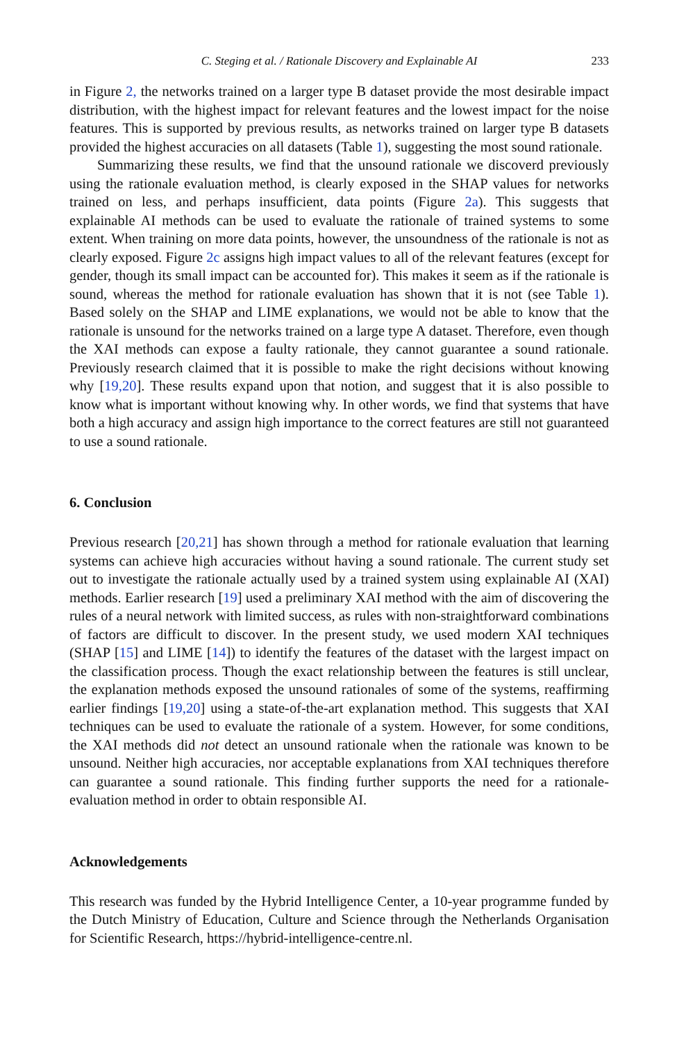C. Steging et al. / Rationale Discovery and Explainable AI 233
in Figure 2, the networks trained on a larger type B dataset provide the most desirable impact distribution, with the highest impact for relevant features and the lowest impact for the noise features. This is supported by previous results, as networks trained on larger type B datasets provided the highest accuracies on all datasets (Table 1), suggesting the most sound rationale.
Summarizing these results, we find that the unsound rationale we discoverd previously using the rationale evaluation method, is clearly exposed in the SHAP values for networks trained on less, and perhaps insufficient, data points (Figure 2a). This suggests that explainable AI methods can be used to evaluate the rationale of trained systems to some extent. When training on more data points, however, the unsoundness of the rationale is not as clearly exposed. Figure 2c assigns high impact values to all of the relevant features (except for gender, though its small impact can be accounted for). This makes it seem as if the rationale is sound, whereas the method for rationale evaluation has shown that it is not (see Table 1). Based solely on the SHAP and LIME explanations, we would not be able to know that the rationale is unsound for the networks trained on a large type A dataset. Therefore, even though the XAI methods can expose a faulty rationale, they cannot guarantee a sound rationale. Previously research claimed that it is possible to make the right decisions without knowing why [19,20]. These results expand upon that notion, and suggest that it is also possible to know what is important without knowing why. In other words, we find that systems that have both a high accuracy and assign high importance to the correct features are still not guaranteed to use a sound rationale.
6. Conclusion
Previous research [20,21] has shown through a method for rationale evaluation that learning systems can achieve high accuracies without having a sound rationale. The current study set out to investigate the rationale actually used by a trained system using explainable AI (XAI) methods. Earlier research [19] used a preliminary XAI method with the aim of discovering the rules of a neural network with limited success, as rules with non-straightforward combinations of factors are difficult to discover. In the present study, we used modern XAI techniques (SHAP [15] and LIME [14]) to identify the features of the dataset with the largest impact on the classification process. Though the exact relationship between the features is still unclear, the explanation methods exposed the unsound rationales of some of the systems, reaffirming earlier findings [19,20] using a state-of-the-art explanation method. This suggests that XAI techniques can be used to evaluate the rationale of a system. However, for some conditions, the XAI methods did not detect an unsound rationale when the rationale was known to be unsound. Neither high accuracies, nor acceptable explanations from XAI techniques therefore can guarantee a sound rationale. This finding further supports the need for a rationale-evaluation method in order to obtain responsible AI.
Acknowledgements
This research was funded by the Hybrid Intelligence Center, a 10-year programme funded by the Dutch Ministry of Education, Culture and Science through the Netherlands Organisation for Scientific Research, https://hybrid-intelligence-centre.nl.